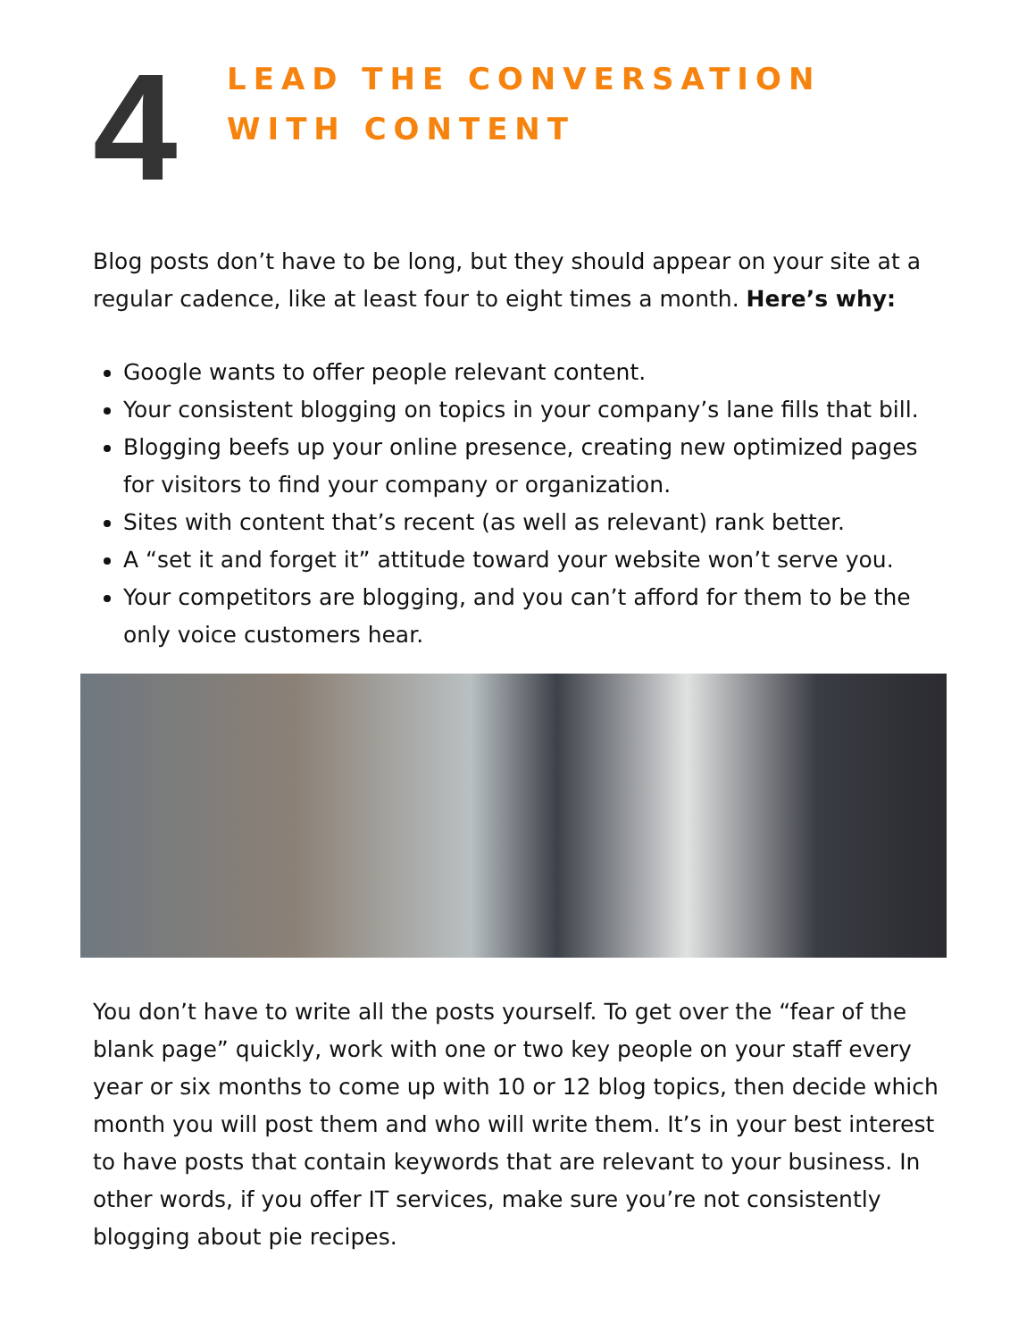4
LEAD THE CONVERSATION
WITH CONTENT
Blog posts don’t have to be long, but they should appear on your site at a regular cadence, like at least four to eight times a month. Here’s why:
Google wants to offer people relevant content.
Your consistent blogging on topics in your company’s lane fills that bill.
Blogging beefs up your online presence, creating new optimized pages for visitors to find your company or organization.
Sites with content that’s recent (as well as relevant) rank better.
A “set it and forget it” attitude toward your website won’t serve you.
Your competitors are blogging, and you can’t afford for them to be the only voice customers hear.
You don’t have to write all the posts yourself. To get over the “fear of the blank page” quickly, work with one or two key people on your staff every year or six months to come up with 10 or 12 blog topics, then decide which month you will post them and who will write them. It’s in your best interest to have posts that contain keywords that are relevant to your business. In other words, if you offer IT services, make sure you’re not consistently blogging about pie recipes.